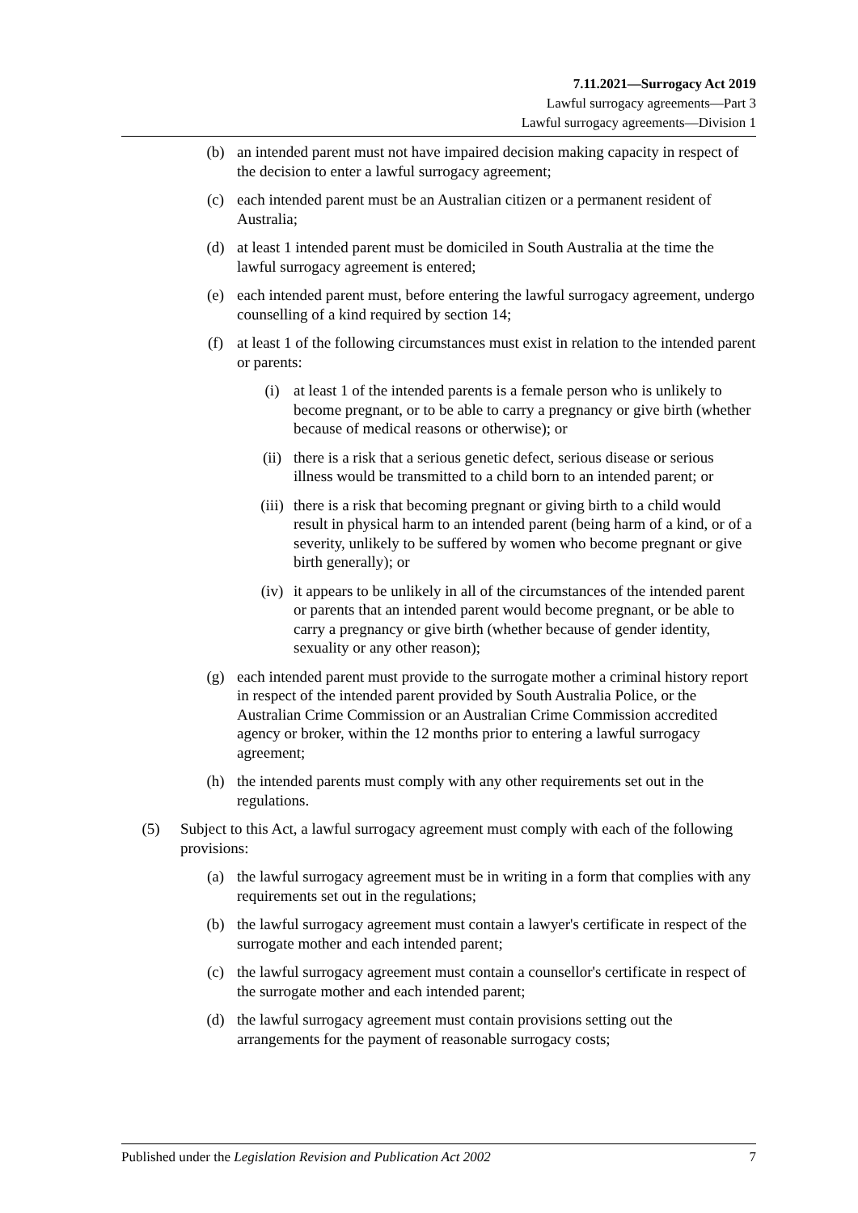7.11.2021—Surrogacy Act 2019
Lawful surrogacy agreements—Part 3
Lawful surrogacy agreements—Division 1
(b) an intended parent must not have impaired decision making capacity in respect of the decision to enter a lawful surrogacy agreement;
(c) each intended parent must be an Australian citizen or a permanent resident of Australia;
(d) at least 1 intended parent must be domiciled in South Australia at the time the lawful surrogacy agreement is entered;
(e) each intended parent must, before entering the lawful surrogacy agreement, undergo counselling of a kind required by section 14;
(f) at least 1 of the following circumstances must exist in relation to the intended parent or parents:
(i) at least 1 of the intended parents is a female person who is unlikely to become pregnant, or to be able to carry a pregnancy or give birth (whether because of medical reasons or otherwise); or
(ii) there is a risk that a serious genetic defect, serious disease or serious illness would be transmitted to a child born to an intended parent; or
(iii) there is a risk that becoming pregnant or giving birth to a child would result in physical harm to an intended parent (being harm of a kind, or of a severity, unlikely to be suffered by women who become pregnant or give birth generally); or
(iv) it appears to be unlikely in all of the circumstances of the intended parent or parents that an intended parent would become pregnant, or be able to carry a pregnancy or give birth (whether because of gender identity, sexuality or any other reason);
(g) each intended parent must provide to the surrogate mother a criminal history report in respect of the intended parent provided by South Australia Police, or the Australian Crime Commission or an Australian Crime Commission accredited agency or broker, within the 12 months prior to entering a lawful surrogacy agreement;
(h) the intended parents must comply with any other requirements set out in the regulations.
(5) Subject to this Act, a lawful surrogacy agreement must comply with each of the following provisions:
(a) the lawful surrogacy agreement must be in writing in a form that complies with any requirements set out in the regulations;
(b) the lawful surrogacy agreement must contain a lawyer's certificate in respect of the surrogate mother and each intended parent;
(c) the lawful surrogacy agreement must contain a counsellor's certificate in respect of the surrogate mother and each intended parent;
(d) the lawful surrogacy agreement must contain provisions setting out the arrangements for the payment of reasonable surrogacy costs;
Published under the Legislation Revision and Publication Act 2002 7